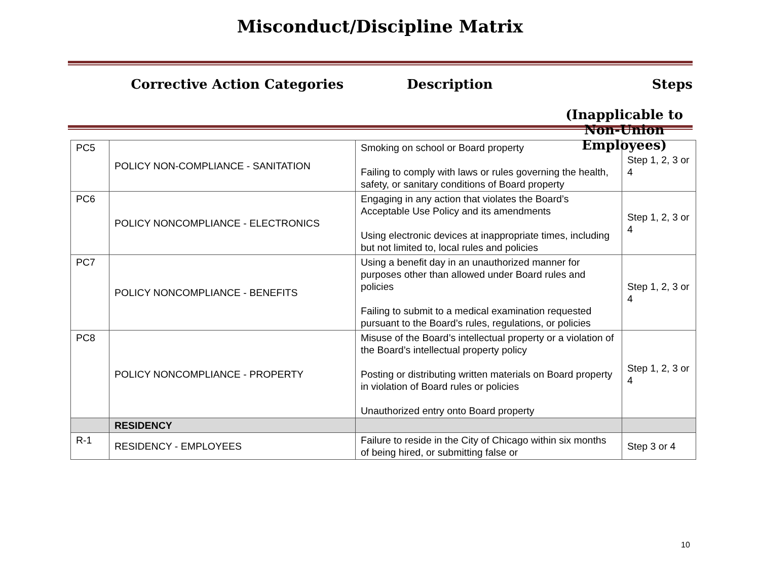Misconduct/Discipline Matrix
Corrective Action Categories Description Steps
(Inapplicable to
Non-Union Employees)
| PC5 | POLICY NON-COMPLIANCE - SANITATION | Smoking on school or Board property Failing to comply with laws or rules governing the health, safety, or sanitary conditions of Board property | Step 1, 2, 3 or 4 |
| PC6 | POLICY NONCOMPLIANCE - ELECTRONICS | Engaging in any action that violates the Board’s Acceptable Use Policy and its amendments Using electronic devices at inappropriate times, including but not limited to, local rules and policies | Step 1, 2, 3 or 4 |
| PC7 | POLICY NONCOMPLIANCE - BENEFITS | Using a benefit day in an unauthorized manner for purposes other than allowed under Board rules and policies Failing to submit to a medical examination requested pursuant to the Board’s rules, regulations, or policies | Step 1, 2, 3 or 4 |
| PC8 | POLICY NONCOMPLIANCE - PROPERTY | Misuse of the Board’s intellectual property or a violation of the Board’s intellectual property policy Posting or distributing written materials on Board property in violation of Board rules or policies Unauthorized entry onto Board property | Step 1, 2, 3 or 4 |
| | RESIDENCY | | |
| R-1 | RESIDENCY - EMPLOYEES | Failure to reside in the City of Chicago within six months of being hired, or submitting false or | Step 3 or 4 |
10